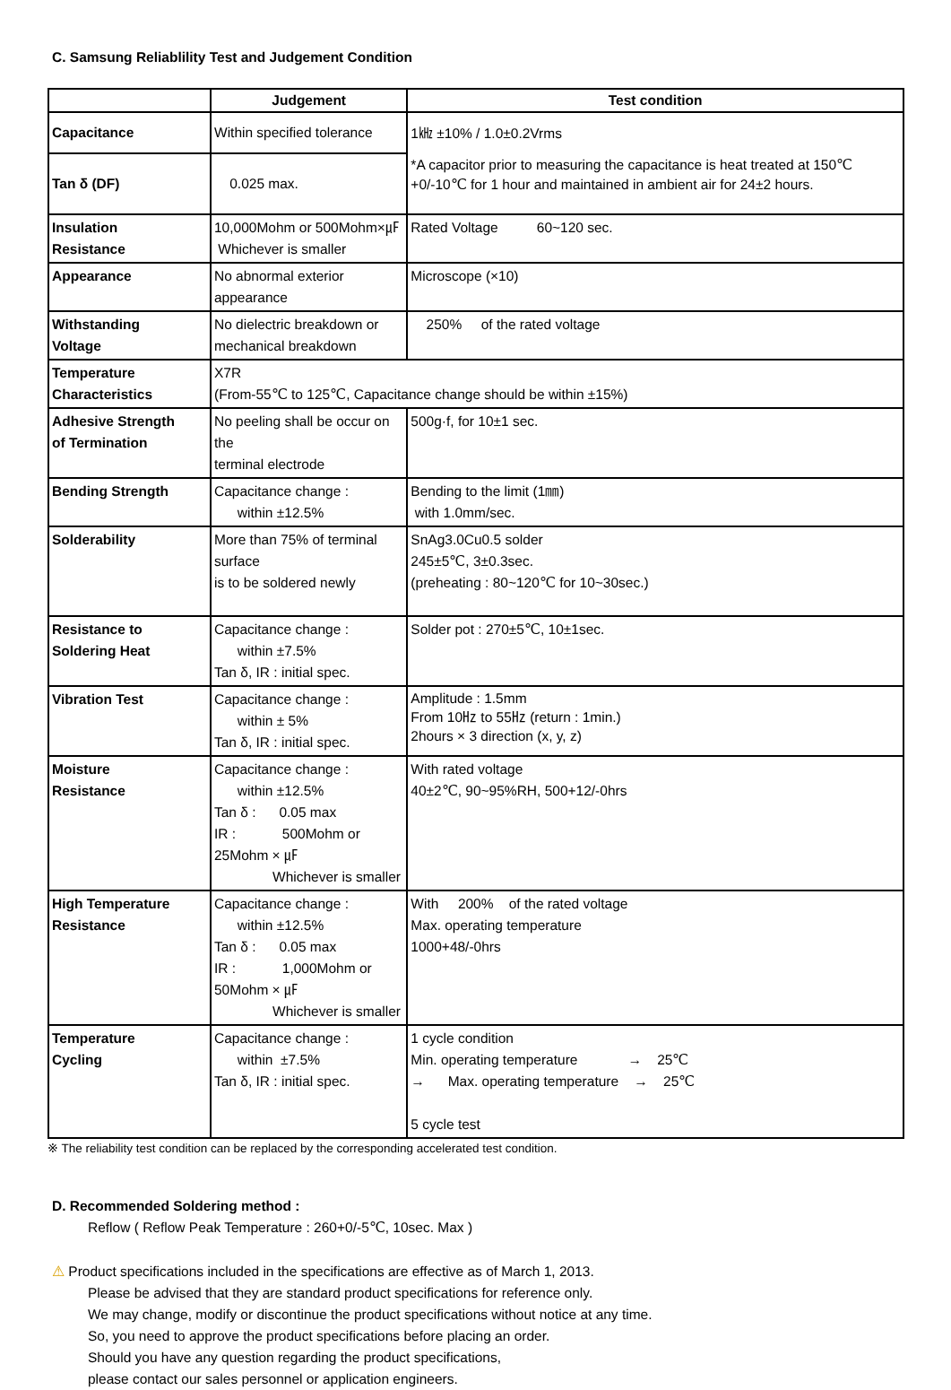C. Samsung Reliablility Test and Judgement Condition
| | Judgement | Test condition |
| --- | --- | --- |
| Capacitance | Within specified tolerance | 1㎑ ±10% / 1.0±0.2Vrms |
| Tan δ (DF) | 0.025 max. | *A capacitor prior to measuring the capacitance is heat treated at 150℃+0/-10℃ for 1 hour and maintained in ambient air for 24±2 hours. |
| Insulation Resistance | 10,000Mohm or 500Mohm×㎌ Whichever is smaller | Rated Voltage 60~120 sec. |
| Appearance | No abnormal exterior appearance | Microscope (×10) |
| Withstanding Voltage | No dielectric breakdown or mechanical breakdown | 250% of the rated voltage |
| Temperature Characteristics | X7R (From-55℃ to 125℃, Capacitance change should be within ±15%) | |
| Adhesive Strength of Termination | No peeling shall be occur on the terminal electrode | 500g·f, for 10±1 sec. |
| Bending Strength | Capacitance change : within ±12.5% | Bending to the limit (1㎜) with 1.0mm/sec. |
| Solderability | More than 75% of terminal surface is to be soldered newly | SnAg3.0Cu0.5 solder 245±5℃, 3±0.3sec. (preheating : 80~120℃ for 10~30sec.) |
| Resistance to Soldering Heat | Capacitance change : within ±7.5% Tan δ, IR : initial spec. | Solder pot : 270±5℃, 10±1sec. |
| Vibration Test | Capacitance change : within ± 5% Tan δ, IR : initial spec. | Amplitude : 1.5mm From 10㎐ to 55㎐ (return : 1min.) 2hours × 3 direction (x, y, z) |
| Moisture Resistance | Capacitance change : within ±12.5% Tan δ : 0.05 max IR : 500Mohm or 25Mohm × ㎌ Whichever is smaller | With rated voltage 40±2℃, 90~95%RH, 500+12/-0hrs |
| High Temperature Resistance | Capacitance change : within ±12.5% Tan δ : 0.05 max IR : 1,000Mohm or 50Mohm × ㎌ Whichever is smaller | With 200% of the rated voltage Max. operating temperature 1000+48/-0hrs |
| Temperature Cycling | Capacitance change : within ±7.5% Tan δ, IR : initial spec. | 1 cycle condition Min. operating temperature → 25℃ → Max. operating temperature → 25℃ 5 cycle test |
※ The reliability test condition can be replaced by the corresponding accelerated test condition.
D. Recommended Soldering method :
Reflow ( Reflow Peak Temperature : 260+0/-5℃, 10sec. Max )
⚠ Product specifications included in the specifications are effective as of March 1, 2013.
Please be advised that they are standard product specifications for reference only.
We may change, modify or discontinue the product specifications without notice at any time.
So, you need to approve the product specifications before placing an order.
Should you have any question regarding the product specifications,
please contact our sales personnel or application engineers.